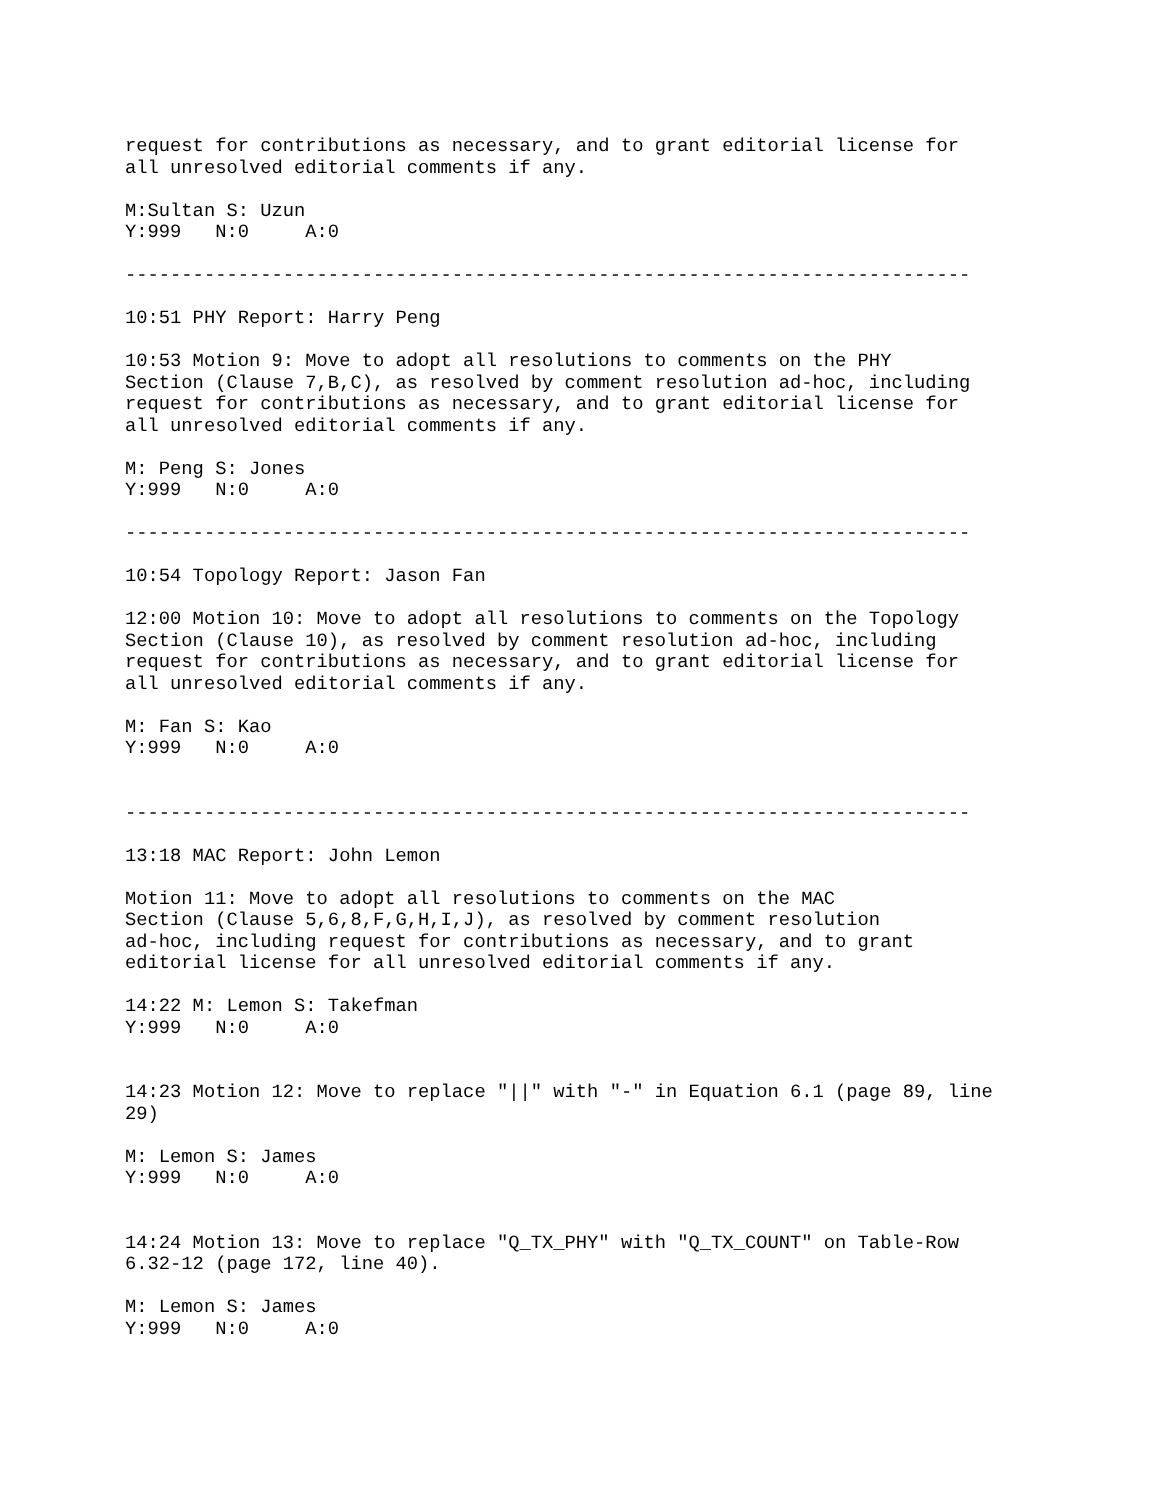request for contributions as necessary, and to grant editorial license for
all unresolved editorial comments if any.

M:Sultan S: Uzun
Y:999   N:0     A:0

---------------------------------------------------------------------------

10:51 PHY Report: Harry Peng

10:53 Motion 9: Move to adopt all resolutions to comments on the PHY
Section (Clause 7,B,C), as resolved by comment resolution ad-hoc, including
request for contributions as necessary, and to grant editorial license for
all unresolved editorial comments if any.

M: Peng S: Jones
Y:999   N:0     A:0

---------------------------------------------------------------------------

10:54 Topology Report: Jason Fan

12:00 Motion 10: Move to adopt all resolutions to comments on the Topology
Section (Clause 10), as resolved by comment resolution ad-hoc, including
request for contributions as necessary, and to grant editorial license for
all unresolved editorial comments if any.

M: Fan S: Kao
Y:999   N:0     A:0


---------------------------------------------------------------------------

13:18 MAC Report: John Lemon

Motion 11: Move to adopt all resolutions to comments on the MAC
Section (Clause 5,6,8,F,G,H,I,J), as resolved by comment resolution
ad-hoc, including request for contributions as necessary, and to grant
editorial license for all unresolved editorial comments if any.

14:22 M: Lemon S: Takefman
Y:999   N:0     A:0


14:23 Motion 12: Move to replace "||" with "-" in Equation 6.1 (page 89, line
29)

M: Lemon S: James
Y:999   N:0     A:0


14:24 Motion 13: Move to replace "Q_TX_PHY" with "Q_TX_COUNT" on Table-Row
6.32-12 (page 172, line 40).

M: Lemon S: James
Y:999   N:0     A:0